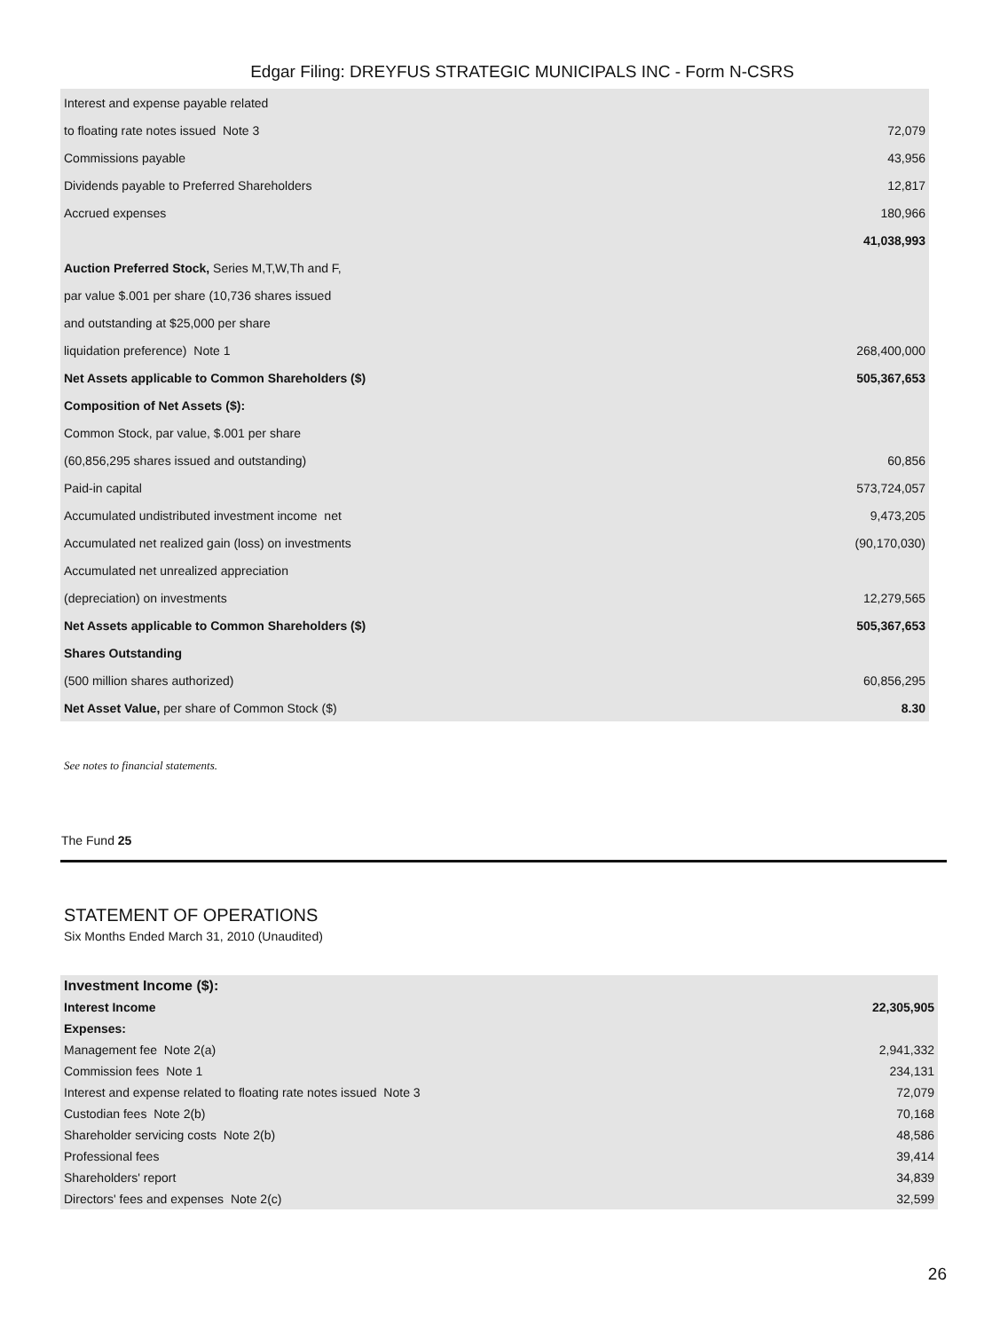Edgar Filing: DREYFUS STRATEGIC MUNICIPALS INC - Form N-CSRS
| Interest and expense payable related | |
| to floating rate notes issued Note 3 | 72,079 |
| Commissions payable | 43,956 |
| Dividends payable to Preferred Shareholders | 12,817 |
| Accrued expenses | 180,966 |
| | 41,038,993 |
| Auction Preferred Stock, Series M,T,W,Th and F, | |
| par value $.001 per share (10,736 shares issued | |
| and outstanding at $25,000 per share | |
| liquidation preference) Note 1 | 268,400,000 |
| Net Assets applicable to Common Shareholders ($) | 505,367,653 |
| Composition of Net Assets ($): | |
| Common Stock, par value, $.001 per share | |
| (60,856,295 shares issued and outstanding) | 60,856 |
| Paid-in capital | 573,724,057 |
| Accumulated undistributed investment income net | 9,473,205 |
| Accumulated net realized gain (loss) on investments | (90,170,030) |
| Accumulated net unrealized appreciation | |
| (depreciation) on investments | 12,279,565 |
| Net Assets applicable to Common Shareholders ($) | 505,367,653 |
| Shares Outstanding | |
| (500 million shares authorized) | 60,856,295 |
| Net Asset Value, per share of Common Stock ($) | 8.30 |
See notes to financial statements.
The Fund 25
STATEMENT OF OPERATIONS
Six Months Ended March 31, 2010 (Unaudited)
| Investment Income ($): | |
| Interest Income | 22,305,905 |
| Expenses: | |
| Management fee Note 2(a) | 2,941,332 |
| Commission fees Note 1 | 234,131 |
| Interest and expense related to floating rate notes issued Note 3 | 72,079 |
| Custodian fees Note 2(b) | 70,168 |
| Shareholder servicing costs Note 2(b) | 48,586 |
| Professional fees | 39,414 |
| Shareholders' report | 34,839 |
| Directors' fees and expenses Note 2(c) | 32,599 |
26